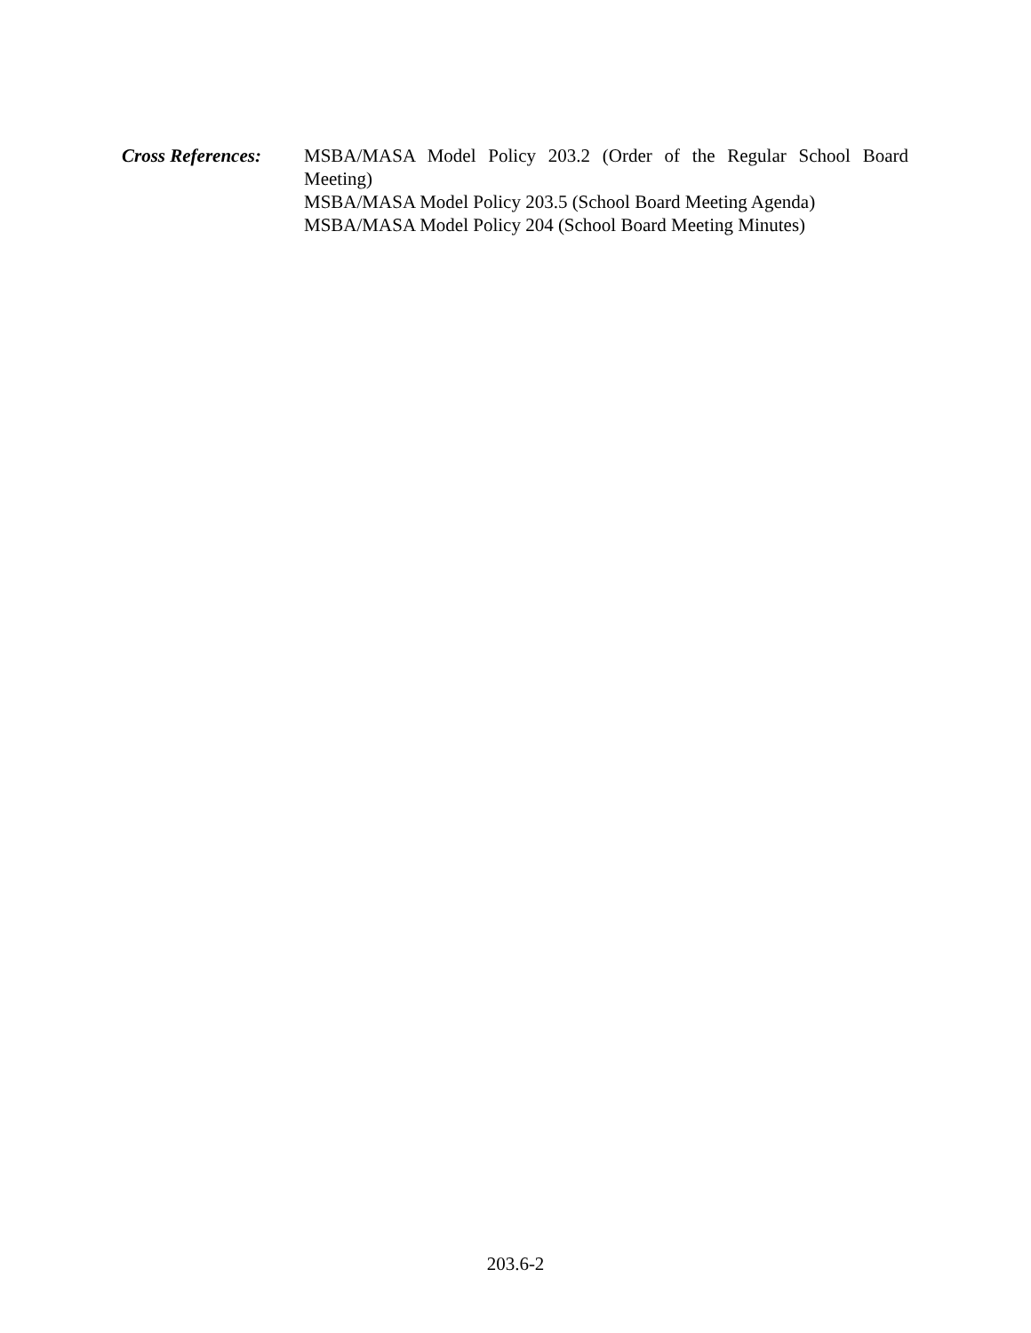Cross References:
MSBA/MASA Model Policy 203.2 (Order of the Regular School Board Meeting)
MSBA/MASA Model Policy 203.5 (School Board Meeting Agenda)
MSBA/MASA Model Policy 204 (School Board Meeting Minutes)
203.6-2